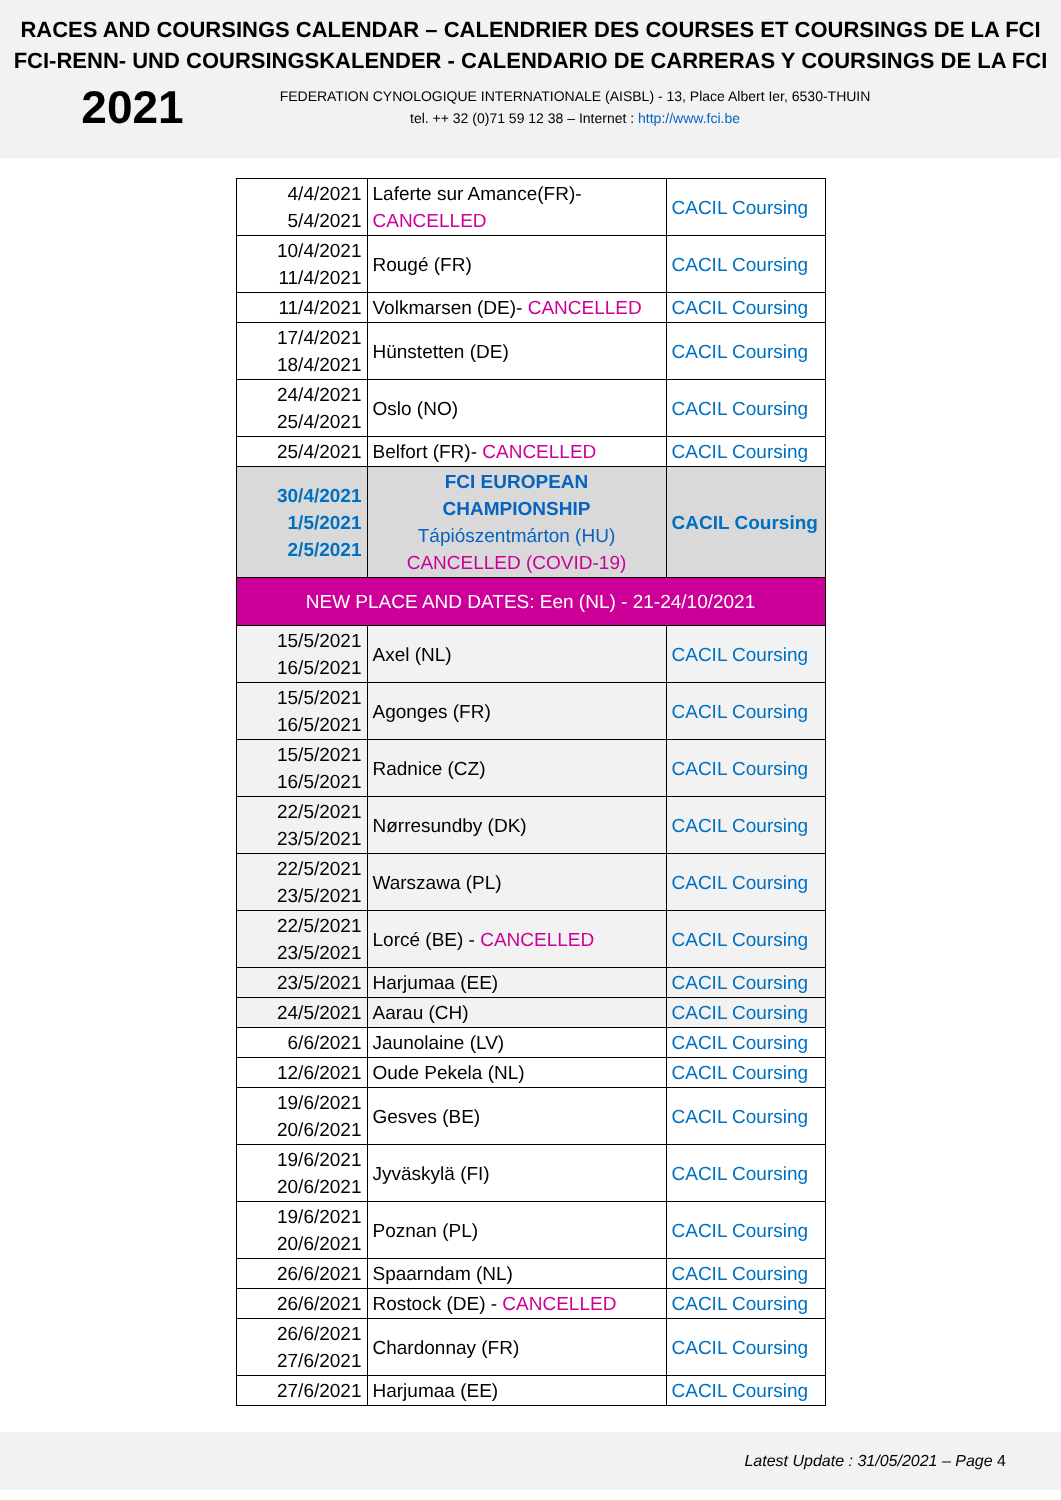RACES AND COURSINGS CALENDAR – CALENDRIER DES COURSES ET COURSINGS DE LA FCI
FCI-RENN- UND COURSINGSKALENDER - CALENDARIO DE CARRERAS Y COURSINGS DE LA FCI
2021
FEDERATION CYNOLOGIQUE INTERNATIONALE (AISBL) - 13, Place Albert Ier, 6530-THUIN
tel. ++ 32 (0)71 59 12 38 – Internet : http://www.fci.be
| 4/4/2021 5/4/2021 | Laferte sur Amance(FR)- CANCELLED | CACIL Coursing |
| 10/4/2021 11/4/2021 | Rougé (FR) | CACIL Coursing |
| 11/4/2021 | Volkmarsen (DE)- CANCELLED | CACIL Coursing |
| 17/4/2021 18/4/2021 | Hünstetten (DE) | CACIL Coursing |
| 24/4/2021 25/4/2021 | Oslo (NO) | CACIL Coursing |
| 25/4/2021 | Belfort (FR)- CANCELLED | CACIL Coursing |
| 30/4/2021 1/5/2021 2/5/2021 | FCI EUROPEAN CHAMPIONSHIP Tápiószentmárton (HU) CANCELLED (COVID-19) | CACIL Coursing |
| NEW PLACE AND DATES: Een (NL) - 21-24/10/2021 | | |
| 15/5/2021 16/5/2021 | Axel (NL) | CACIL Coursing |
| 15/5/2021 16/5/2021 | Agonges (FR) | CACIL Coursing |
| 15/5/2021 16/5/2021 | Radnice (CZ) | CACIL Coursing |
| 22/5/2021 23/5/2021 | Nørresundby (DK) | CACIL Coursing |
| 22/5/2021 23/5/2021 | Warszawa (PL) | CACIL Coursing |
| 22/5/2021 23/5/2021 | Lorcé (BE) - CANCELLED | CACIL Coursing |
| 23/5/2021 | Harjumaa (EE) | CACIL Coursing |
| 24/5/2021 | Aarau (CH) | CACIL Coursing |
| 6/6/2021 | Jaunolaine (LV) | CACIL Coursing |
| 12/6/2021 | Oude Pekela (NL) | CACIL Coursing |
| 19/6/2021 20/6/2021 | Gesves (BE) | CACIL Coursing |
| 19/6/2021 20/6/2021 | Jyväskylä (FI) | CACIL Coursing |
| 19/6/2021 20/6/2021 | Poznan (PL) | CACIL Coursing |
| 26/6/2021 | Spaarndam (NL) | CACIL Coursing |
| 26/6/2021 | Rostock (DE) - CANCELLED | CACIL Coursing |
| 26/6/2021 27/6/2021 | Chardonnay (FR) | CACIL Coursing |
| 27/6/2021 | Harjumaa (EE) | CACIL Coursing |
Latest Update : 31/05/2021 – Page 4